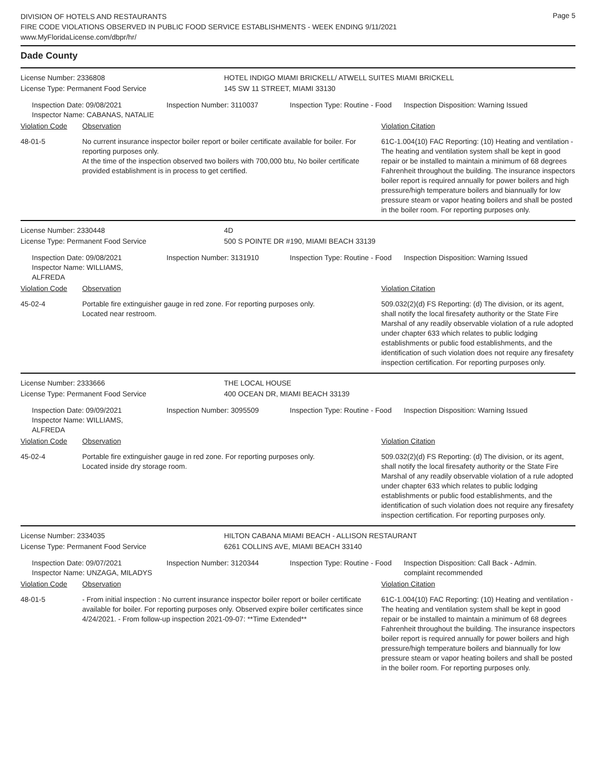DIVISION OF HOTELS AND RESTAURANTS
FIRE CODE VIOLATIONS OBSERVED IN PUBLIC FOOD SERVICE ESTABLISHMENTS - WEEK ENDING 9/11/2021
www.MyFloridaLicense.com/dbpr/hr/
Page 5
Dade County
License Number: 2336808 HOTEL INDIGO MIAMI BRICKELL/ ATWELL SUITES MIAMI BRICKELL
License Type: Permanent Food Service 145 SW 11 STREET, MIAMI 33130
Inspection Date: 09/08/2021
Inspector Name: CABANAS, NATALIE
Inspection Number: 3110037
Inspection Type: Routine - Food
Inspection Disposition: Warning Issued
Violation Code Observation Violation Citation
48-01-5 No current insurance inspector boiler report or boiler certificate available for boiler. For reporting purposes only.
At the time of the inspection observed two boilers with 700,000 btu, No boiler certificate provided establishment is in process to get certified.
61C-1.004(10) FAC Reporting: (10) Heating and ventilation - The heating and ventilation system shall be kept in good repair or be installed to maintain a minimum of 68 degrees Fahrenheit throughout the building. The insurance inspectors boiler report is required annually for power boilers and high pressure/high temperature boilers and biannually for low pressure steam or vapor heating boilers and shall be posted in the boiler room. For reporting purposes only.
License Number: 2330448 4D
License Type: Permanent Food Service 500 S POINTE DR #190, MIAMI BEACH 33139
Inspection Date: 09/08/2021
Inspector Name: WILLIAMS, ALFREDA
Inspection Number: 3131910
Inspection Type: Routine - Food
Inspection Disposition: Warning Issued
Violation Code Observation Violation Citation
45-02-4 Portable fire extinguisher gauge in red zone. For reporting purposes only.
Located near restroom.
509.032(2)(d) FS Reporting: (d) The division, or its agent, shall notify the local firesafety authority or the State Fire Marshal of any readily observable violation of a rule adopted under chapter 633 which relates to public lodging establishments or public food establishments, and the identification of such violation does not require any firesafety inspection certification. For reporting purposes only.
License Number: 2333666 THE LOCAL HOUSE
License Type: Permanent Food Service 400 OCEAN DR, MIAMI BEACH 33139
Inspection Date: 09/09/2021
Inspector Name: WILLIAMS, ALFREDA
Inspection Number: 3095509
Inspection Type: Routine - Food
Inspection Disposition: Warning Issued
Violation Code Observation Violation Citation
45-02-4 Portable fire extinguisher gauge in red zone. For reporting purposes only.
Located inside dry storage room.
509.032(2)(d) FS Reporting: (d) The division, or its agent, shall notify the local firesafety authority or the State Fire Marshal of any readily observable violation of a rule adopted under chapter 633 which relates to public lodging establishments or public food establishments, and the identification of such violation does not require any firesafety inspection certification. For reporting purposes only.
License Number: 2334035 HILTON CABANA MIAMI BEACH - ALLISON RESTAURANT
License Type: Permanent Food Service 6261 COLLINS AVE, MIAMI BEACH 33140
Inspection Date: 09/07/2021
Inspector Name: UNZAGA, MILADYS
Inspection Number: 3120344
Inspection Type: Routine - Food
Inspection Disposition: Call Back - Admin. complaint recommended
Violation Code Observation Violation Citation
48-01-5 - From initial inspection : No current insurance inspector boiler report or boiler certificate available for boiler. For reporting purposes only. Observed expire boiler certificates since 4/24/2021. - From follow-up inspection 2021-09-07: **Time Extended**
61C-1.004(10) FAC Reporting: (10) Heating and ventilation - The heating and ventilation system shall be kept in good repair or be installed to maintain a minimum of 68 degrees Fahrenheit throughout the building. The insurance inspectors boiler report is required annually for power boilers and high pressure/high temperature boilers and biannually for low pressure steam or vapor heating boilers and shall be posted in the boiler room. For reporting purposes only.